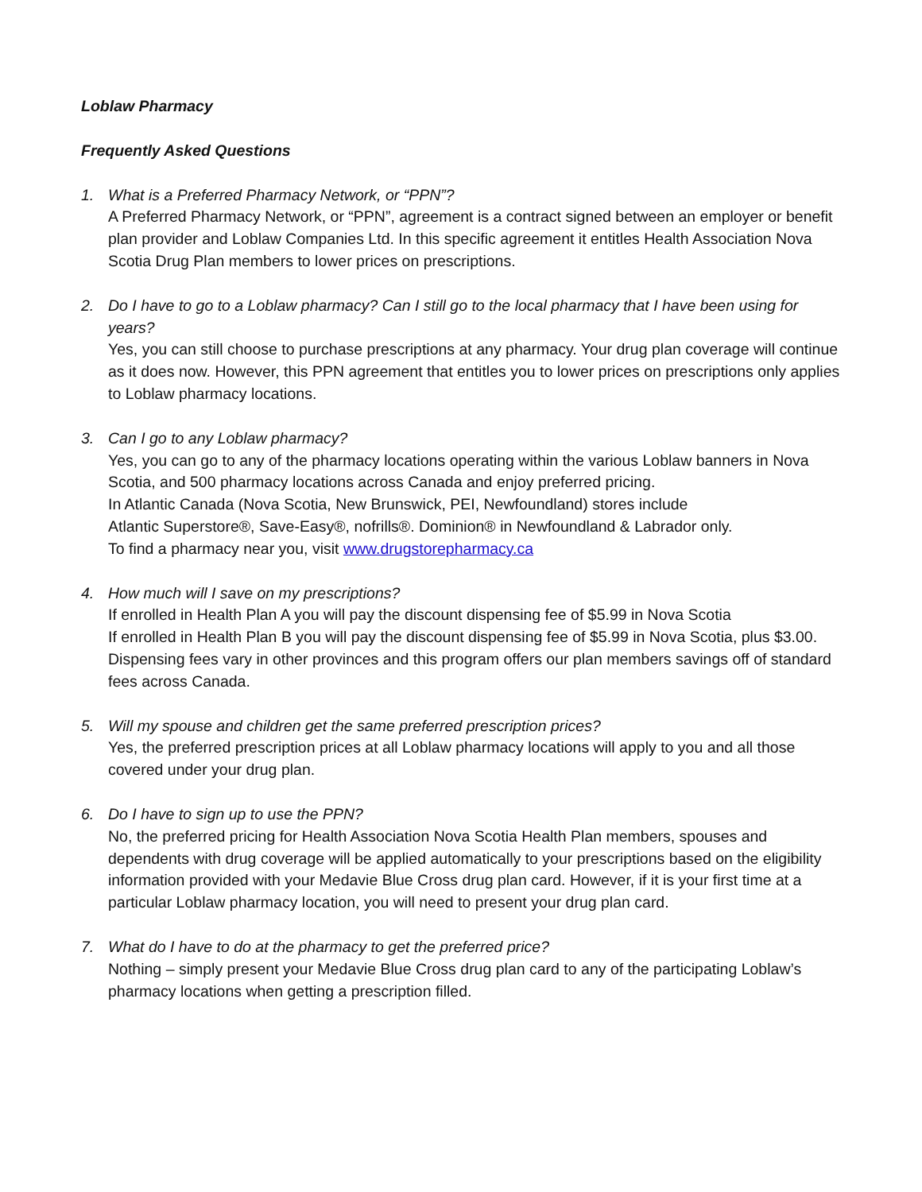Loblaw Pharmacy
Frequently Asked Questions
1. What is a Preferred Pharmacy Network, or “PPN”?
A Preferred Pharmacy Network, or “PPN”, agreement is a contract signed between an employer or benefit plan provider and Loblaw Companies Ltd. In this specific agreement it entitles Health Association Nova Scotia Drug Plan members to lower prices on prescriptions.
2. Do I have to go to a Loblaw pharmacy? Can I still go to the local pharmacy that I have been using for years?
Yes, you can still choose to purchase prescriptions at any pharmacy. Your drug plan coverage will continue as it does now. However, this PPN agreement that entitles you to lower prices on prescriptions only applies to Loblaw pharmacy locations.
3. Can I go to any Loblaw pharmacy?
Yes, you can go to any of the pharmacy locations operating within the various Loblaw banners in Nova Scotia, and 500 pharmacy locations across Canada and enjoy preferred pricing.
In Atlantic Canada (Nova Scotia, New Brunswick, PEI, Newfoundland) stores include
Atlantic Superstore®, Save-Easy®, nofrills®. Dominion® in Newfoundland & Labrador only.
To find a pharmacy near you, visit www.drugstorepharmacy.ca
4. How much will I save on my prescriptions?
If enrolled in Health Plan A you will pay the discount dispensing fee of $5.99 in Nova Scotia
If enrolled in Health Plan B you will pay the discount dispensing fee of $5.99 in Nova Scotia, plus $3.00. Dispensing fees vary in other provinces and this program offers our plan members savings off of standard fees across Canada.
5. Will my spouse and children get the same preferred prescription prices?
Yes, the preferred prescription prices at all Loblaw pharmacy locations will apply to you and all those covered under your drug plan.
6. Do I have to sign up to use the PPN?
No, the preferred pricing for Health Association Nova Scotia Health Plan members, spouses and dependents with drug coverage will be applied automatically to your prescriptions based on the eligibility information provided with your Medavie Blue Cross drug plan card. However, if it is your first time at a particular Loblaw pharmacy location, you will need to present your drug plan card.
7. What do I have to do at the pharmacy to get the preferred price?
Nothing – simply present your Medavie Blue Cross drug plan card to any of the participating Loblaw’s pharmacy locations when getting a prescription filled.